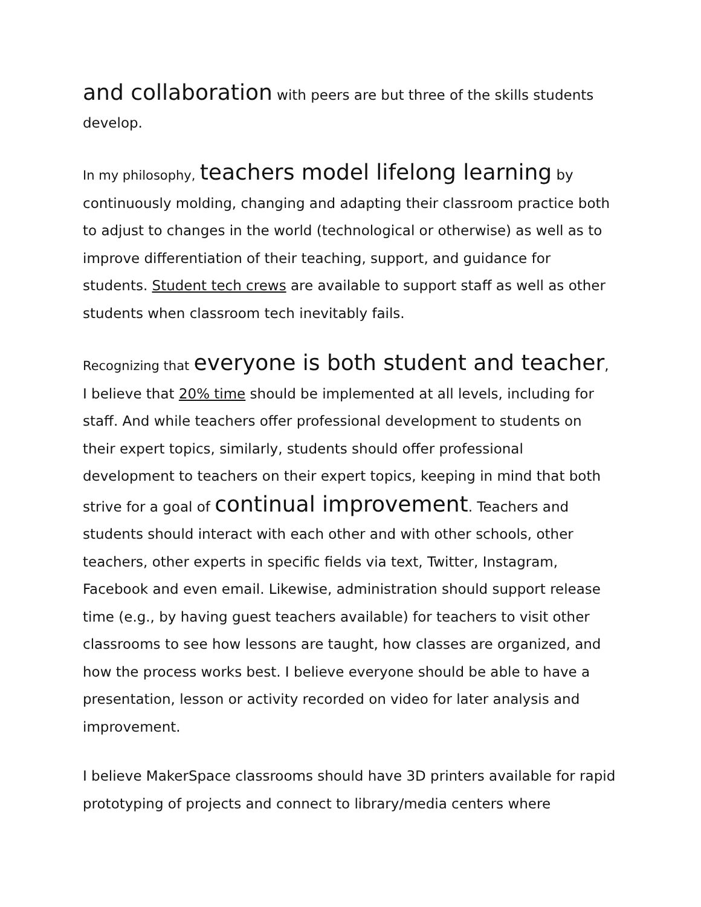and collaboration with peers are but three of the skills students develop.
In my philosophy, teachers model lifelong learning by continuously molding, changing and adapting their classroom practice both to adjust to changes in the world (technological or otherwise) as well as to improve differentiation of their teaching, support, and guidance for students. Student tech crews are available to support staff as well as other students when classroom tech inevitably fails.
Recognizing that everyone is both student and teacher, I believe that 20% time should be implemented at all levels, including for staff. And while teachers offer professional development to students on their expert topics, similarly, students should offer professional development to teachers on their expert topics, keeping in mind that both strive for a goal of continual improvement. Teachers and students should interact with each other and with other schools, other teachers, other experts in specific fields via text, Twitter, Instagram, Facebook and even email. Likewise, administration should support release time (e.g., by having guest teachers available) for teachers to visit other classrooms to see how lessons are taught, how classes are organized, and how the process works best. I believe everyone should be able to have a presentation, lesson or activity recorded on video for later analysis and improvement.
I believe MakerSpace classrooms should have 3D printers available for rapid prototyping of projects and connect to library/media centers where